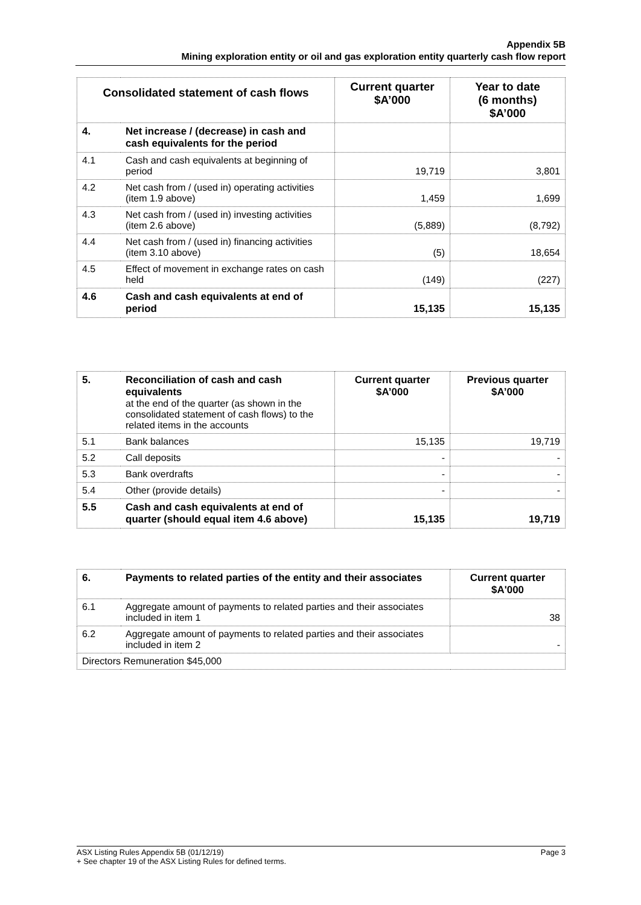Appendix 5B
Mining exploration entity or oil and gas exploration entity quarterly cash flow report
| Consolidated statement of cash flows | | Current quarter $A’000 | Year to date (6 months) $A’000 |
| --- | --- | --- | --- |
| 4. | Net increase / (decrease) in cash and cash equivalents for the period | | |
| 4.1 | Cash and cash equivalents at beginning of period | 19,719 | 3,801 |
| 4.2 | Net cash from / (used in) operating activities (item 1.9 above) | 1,459 | 1,699 |
| 4.3 | Net cash from / (used in) investing activities (item 2.6 above) | (5,889) | (8,792) |
| 4.4 | Net cash from / (used in) financing activities (item 3.10 above) | (5) | 18,654 |
| 4.5 | Effect of movement in exchange rates on cash held | (149) | (227) |
| 4.6 | Cash and cash equivalents at end of period | 15,135 | 15,135 |
| 5. | Reconciliation of cash and cash equivalents at the end of the quarter (as shown in the consolidated statement of cash flows) to the related items in the accounts | Current quarter $A’000 | Previous quarter $A’000 |
| 5.1 | Bank balances | 15,135 | 19,719 |
| 5.2 | Call deposits | - | - |
| 5.3 | Bank overdrafts | - | - |
| 5.4 | Other (provide details) | - | - |
| 5.5 | Cash and cash equivalents at end of quarter (should equal item 4.6 above) | 15,135 | 19,719 |
| 6. | Payments to related parties of the entity and their associates | Current quarter $A'000 |
| 6.1 | Aggregate amount of payments to related parties and their associates included in item 1 | 38 |
| 6.2 | Aggregate amount of payments to related parties and their associates included in item 2 | - |
| Directors Remuneration $45,000 | | |
ASX Listing Rules Appendix 5B (01/12/19) Page 3
+ See chapter 19 of the ASX Listing Rules for defined terms.